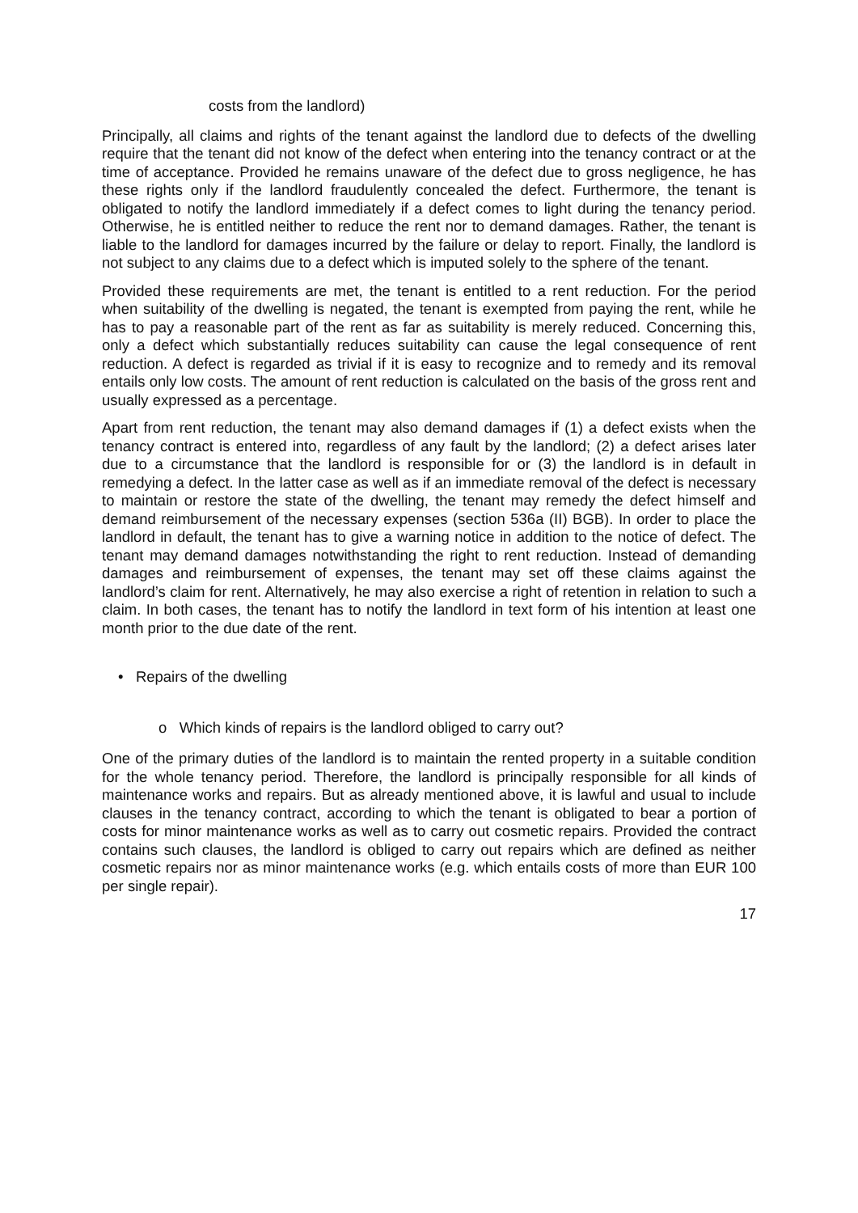costs from the landlord)
Principally, all claims and rights of the tenant against the landlord due to defects of the dwelling require that the tenant did not know of the defect when entering into the tenancy contract or at the time of acceptance. Provided he remains unaware of the defect due to gross negligence, he has these rights only if the landlord fraudulently concealed the defect. Furthermore, the tenant is obligated to notify the landlord immediately if a defect comes to light during the tenancy period. Otherwise, he is entitled neither to reduce the rent nor to demand damages. Rather, the tenant is liable to the landlord for damages incurred by the failure or delay to report. Finally, the landlord is not subject to any claims due to a defect which is imputed solely to the sphere of the tenant.
Provided these requirements are met, the tenant is entitled to a rent reduction. For the period when suitability of the dwelling is negated, the tenant is exempted from paying the rent, while he has to pay a reasonable part of the rent as far as suitability is merely reduced. Concerning this, only a defect which substantially reduces suitability can cause the legal consequence of rent reduction. A defect is regarded as trivial if it is easy to recognize and to remedy and its removal entails only low costs. The amount of rent reduction is calculated on the basis of the gross rent and usually expressed as a percentage.
Apart from rent reduction, the tenant may also demand damages if (1) a defect exists when the tenancy contract is entered into, regardless of any fault by the landlord; (2) a defect arises later due to a circumstance that the landlord is responsible for or (3) the landlord is in default in remedying a defect. In the latter case as well as if an immediate removal of the defect is necessary to maintain or restore the state of the dwelling, the tenant may remedy the defect himself and demand reimbursement of the necessary expenses (section 536a (II) BGB). In order to place the landlord in default, the tenant has to give a warning notice in addition to the notice of defect. The tenant may demand damages notwithstanding the right to rent reduction. Instead of demanding damages and reimbursement of expenses, the tenant may set off these claims against the landlord’s claim for rent. Alternatively, he may also exercise a right of retention in relation to such a claim. In both cases, the tenant has to notify the landlord in text form of his intention at least one month prior to the due date of the rent.
• Repairs of the dwelling
o Which kinds of repairs is the landlord obliged to carry out?
One of the primary duties of the landlord is to maintain the rented property in a suitable condition for the whole tenancy period. Therefore, the landlord is principally responsible for all kinds of maintenance works and repairs. But as already mentioned above, it is lawful and usual to include clauses in the tenancy contract, according to which the tenant is obligated to bear a portion of costs for minor maintenance works as well as to carry out cosmetic repairs. Provided the contract contains such clauses, the landlord is obliged to carry out repairs which are defined as neither cosmetic repairs nor as minor maintenance works (e.g. which entails costs of more than EUR 100 per single repair).
17